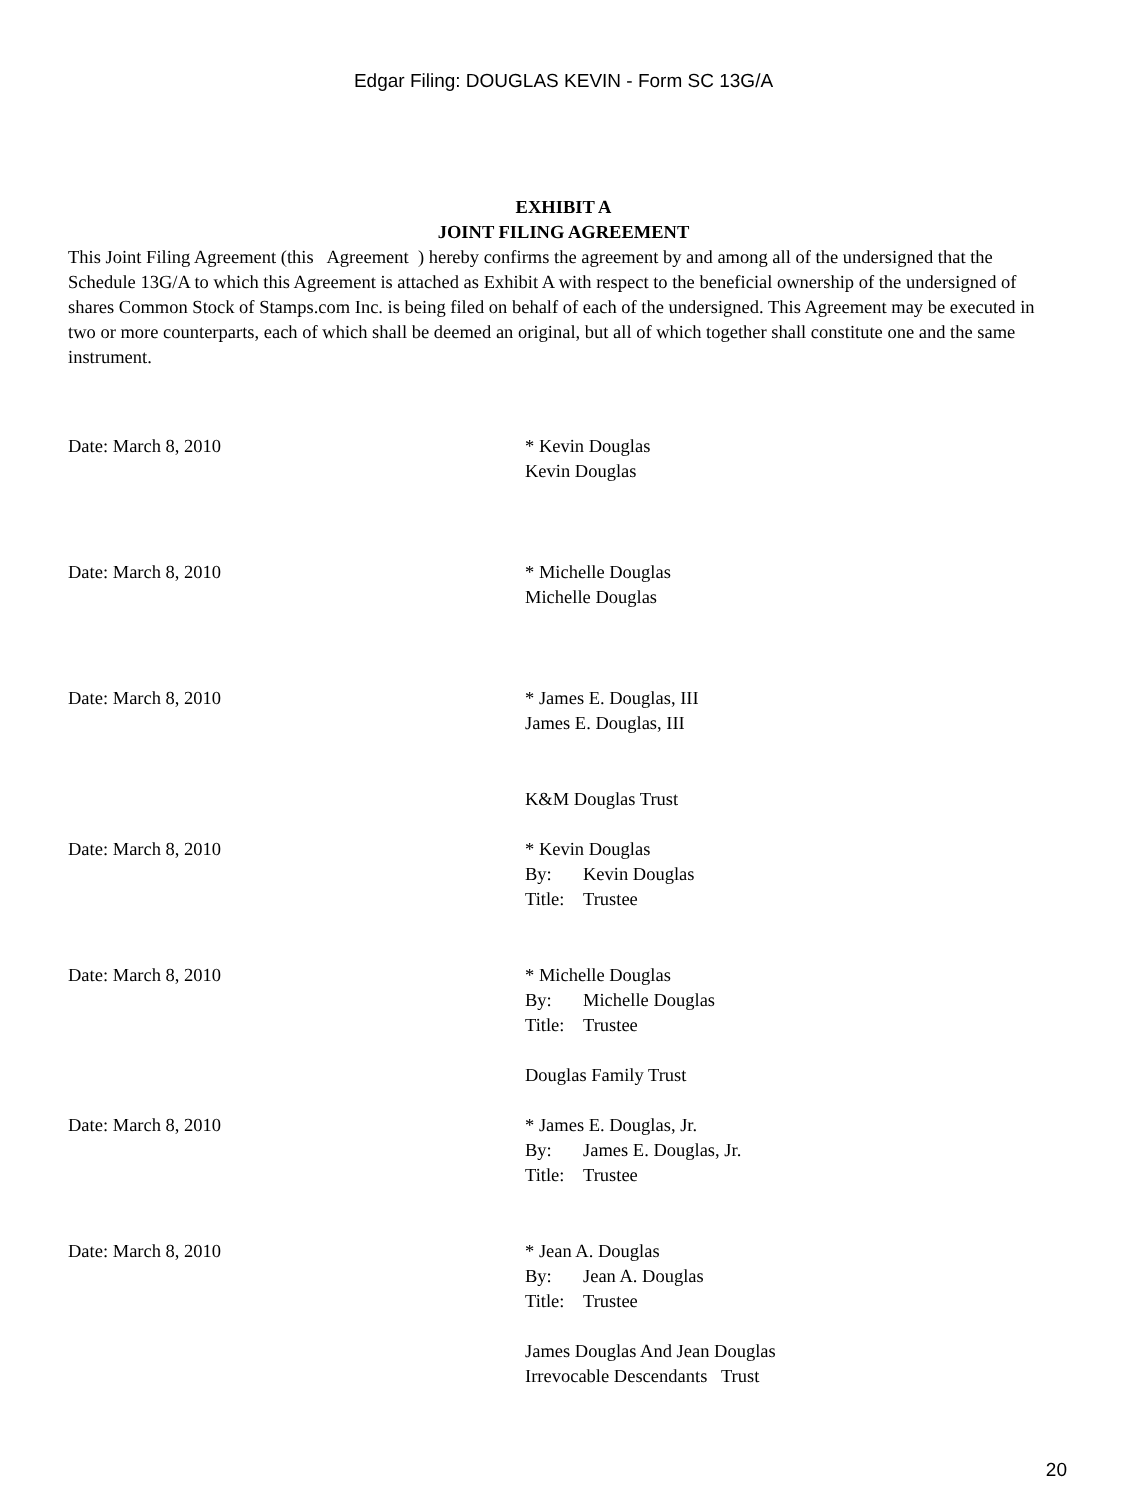Edgar Filing: DOUGLAS KEVIN - Form SC 13G/A
EXHIBIT A
JOINT FILING AGREEMENT
This Joint Filing Agreement (this Agreement ) hereby confirms the agreement by and among all of the undersigned that the Schedule 13G/A to which this Agreement is attached as Exhibit A with respect to the beneficial ownership of the undersigned of shares Common Stock of Stamps.com Inc. is being filed on behalf of each of the undersigned. This Agreement may be executed in two or more counterparts, each of which shall be deemed an original, but all of which together shall constitute one and the same instrument.
Date: March 8, 2010 * Kevin Douglas
Kevin Douglas
Date: March 8, 2010 * Michelle Douglas
Michelle Douglas
Date: March 8, 2010 * James E. Douglas, III
James E. Douglas, III
K&M Douglas Trust
Date: March 8, 2010 * Kevin Douglas
By: Kevin Douglas
Title: Trustee
Date: March 8, 2010 * Michelle Douglas
By: Michelle Douglas
Title: Trustee
Douglas Family Trust
Date: March 8, 2010 * James E. Douglas, Jr.
By: James E. Douglas, Jr.
Title: Trustee
Date: March 8, 2010 * Jean A. Douglas
By: Jean A. Douglas
Title: Trustee
James Douglas And Jean Douglas
Irrevocable Descendants Trust
20